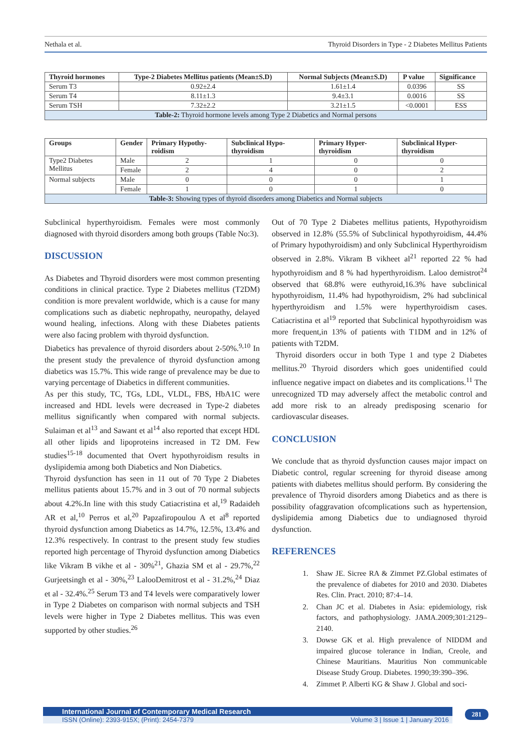Nethala et al. Thyroid Disorders in Type - 2 Diabetes Mellitus Patients
| Thyroid hormones | Type-2 Diabetes Mellitus patients (Mean±S.D) | Normal Subjects (Mean±S.D) | P value | Significance |
| --- | --- | --- | --- | --- |
| Serum T3 | 0.92±2.4 | 1.61±1.4 | 0.0396 | SS |
| Serum T4 | 8.11±1.3 | 9.4±3.1 | 0.0016 | SS |
| Serum TSH | 7.32±2.2 | 3.21±1.5 | <0.0001 | ESS |
| Table-2: Thyroid hormone levels among Type 2 Diabetics and Normal persons | | | | |
| Groups | Gender | Primary Hypothy-roidism | Subclinical Hypo-thyroidism | Primary Hyper-thyroidism | Subclinical Hyper-thyroidism |
| --- | --- | --- | --- | --- | --- |
| Type2 Diabetes Mellitus | Male | 2 | 1 | 0 | 0 |
| | Female | 2 | 4 | 0 | 2 |
| Normal subjects | Male | 0 | 0 | 0 | 1 |
| | Female | 1 | 0 | 1 | 0 |
| Table-3: Showing types of thyroid disorders among Diabetics and Normal subjects | | | | | |
Subclinical hyperthyroidism. Females were most commonly diagnosed with thyroid disorders among both groups (Table No:3).
DISCUSSION
As Diabetes and Thyroid disorders were most common presenting conditions in clinical practice. Type 2 Diabetes mellitus (T2DM) condition is more prevalent worldwide, which is a cause for many complications such as diabetic nephropathy, neuropathy, delayed wound healing, infections. Along with these Diabetes patients were also facing problem with thyroid dysfunction.
Diabetics has prevalence of thyroid disorders about 2-50%.<sup>9,10</sup> In the present study the prevalence of thyroid dysfunction among diabetics was 15.7%. This wide range of prevalence may be due to varying percentage of Diabetics in different communities.
As per this study, TC, TGs, LDL, VLDL, FBS, HbA1C were increased and HDL levels were decreased in Type-2 diabetes mellitus significantly when compared with normal subjects. Sulaiman et al<sup>13</sup> and Sawant et al<sup>14</sup> also reported that except HDL all other lipids and lipoproteins increased in T2 DM. Few studies<sup>15-18</sup> documented that Overt hypothyroidism results in dyslipidemia among both Diabetics and Non Diabetics.
Thyroid dysfunction has seen in 11 out of 70 Type 2 Diabetes mellitus patients about 15.7% and in 3 out of 70 normal subjects about 4.2%.In line with this study Catiacristina et al,<sup>19</sup> Radaideh AR et al,<sup>10</sup> Perros et al,<sup>20</sup> Papzafiropoulou A et al<sup>8</sup> reported thyroid dysfunction among Diabetics as 14.7%, 12.5%, 13.4% and 12.3% respectively. In contrast to the present study few studies reported high percentage of Thyroid dysfunction among Diabetics like Vikram B vikhe et al - 30%<sup>21</sup>, Ghazia SM et al - 29.7%,<sup>22</sup> Gurjeetsingh et al - 30%,<sup>23</sup> LalooDemitrost et al - 31.2%,<sup>24</sup> Diaz et al - 32.4%.<sup>25</sup> Serum T3 and T4 levels were comparatively lower in Type 2 Diabetes on comparison with normal subjects and TSH levels were higher in Type 2 Diabetes mellitus. This was even supported by other studies.<sup>26</sup>
Out of 70 Type 2 Diabetes mellitus patients, Hypothyroidism observed in 12.8% (55.5% of Subclinical hypothyroidism, 44.4% of Primary hypothyroidism) and only Subclinical Hyperthyroidism observed in 2.8%. Vikram B vikheet al<sup>21</sup> reported 22 % had hypothyroidism and 8 % had hyperthyroidism. Laloo demistrot<sup>24</sup> observed that 68.8% were euthyroid,16.3% have subclinical hypothyroidism, 11.4% had hypothyroidism, 2% had subclinical hyperthyroidism and 1.5% were hyperthyroidism cases. Catiacristina et al<sup>19</sup> reported that Subclinical hypothyroidism was more frequent,in 13% of patients with T1DM and in 12% of patients with T2DM.
Thyroid disorders occur in both Type 1 and type 2 Diabetes mellitus.<sup>20</sup> Thyroid disorders which goes unidentified could influence negative impact on diabetes and its complications.<sup>11</sup> The unrecognized TD may adversely affect the metabolic control and add more risk to an already predisposing scenario for cardiovascular diseases.
CONCLUSION
We conclude that as thyroid dysfunction causes major impact on Diabetic control, regular screening for thyroid disease among patients with diabetes mellitus should perform. By considering the prevalence of Thyroid disorders among Diabetics and as there is possibility ofaggravation ofcomplications such as hypertension, dyslipidemia among Diabetics due to undiagnosed thyroid dysfunction.
REFERENCES
1. Shaw JE. Sicree RA & Zimmet PZ.Global estimates of the prevalence of diabetes for 2010 and 2030. Diabetes Res. Clin. Pract. 2010; 87:4–14.
2. Chan JC et al. Diabetes in Asia: epidemiology, risk factors, and pathophysiology. JAMA.2009;301:2129–2140.
3. Dowse GK et al. High prevalence of NIDDM and impaired glucose tolerance in Indian, Creole, and Chinese Mauritians. Mauritius Non communicable Disease Study Group. Diabetes. 1990;39:390–396.
4. Zimmet P. Alberti KG & Shaw J. Global and soci-
International Journal of Contemporary Medical Research
ISSN (Online): 2393-915X; (Print): 2454-7379 Volume 3 | Issue 1 | January 2016
281